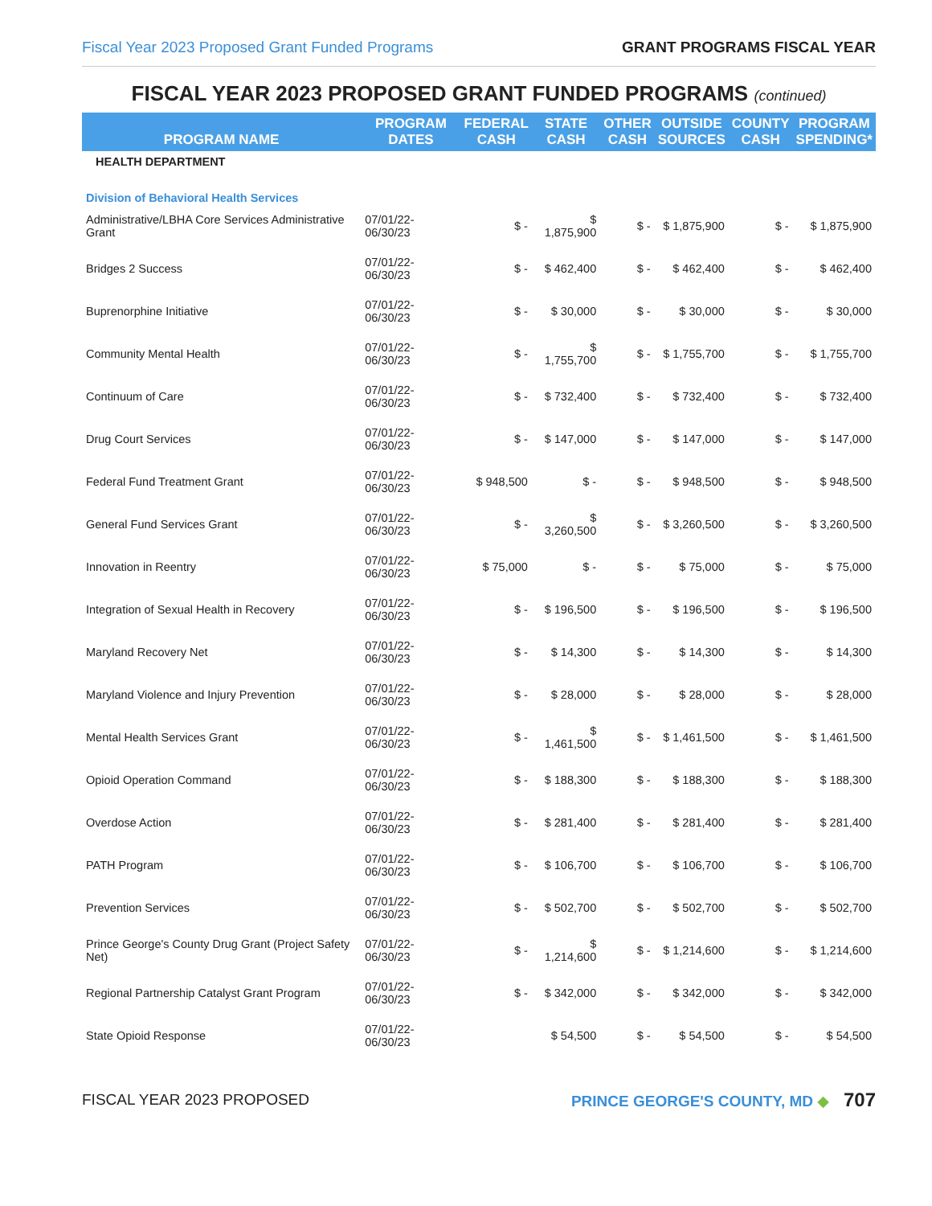Fiscal Year 2023 Proposed Grant Funded Programs GRANT PROGRAMS FISCAL YEAR
FISCAL YEAR 2023 PROPOSED GRANT FUNDED PROGRAMS (continued)
| PROGRAM NAME | PROGRAM DATES | FEDERAL CASH | STATE CASH | OTHER CASH | OUTSIDE SOURCES | COUNTY CASH | PROGRAM SPENDING* |
| --- | --- | --- | --- | --- | --- | --- | --- |
| HEALTH DEPARTMENT | | | | | | | |
| Division of Behavioral Health Services | | | | | | | |
| Administrative/LBHA Core Services Administrative Grant | 07/01/22-06/30/23 | $ - | $ 1,875,900 | $ - | $ 1,875,900 | $ - | $ 1,875,900 |
| Bridges 2 Success | 07/01/22-06/30/23 | $ - | $ 462,400 | $ - | $ 462,400 | $ - | $ 462,400 |
| Buprenorphine Initiative | 07/01/22-06/30/23 | $ - | $ 30,000 | $ - | $ 30,000 | $ - | $ 30,000 |
| Community Mental Health | 07/01/22-06/30/23 | $ - | $ 1,755,700 | $ - | $ 1,755,700 | $ - | $ 1,755,700 |
| Continuum of Care | 07/01/22-06/30/23 | $ - | $ 732,400 | $ - | $ 732,400 | $ - | $ 732,400 |
| Drug Court Services | 07/01/22-06/30/23 | $ - | $ 147,000 | $ - | $ 147,000 | $ - | $ 147,000 |
| Federal Fund Treatment Grant | 07/01/22-06/30/23 | $ 948,500 | $ - | $ - | $ 948,500 | $ - | $ 948,500 |
| General Fund Services Grant | 07/01/22-06/30/23 | $ - | $ 3,260,500 | $ - | $ 3,260,500 | $ - | $ 3,260,500 |
| Innovation in Reentry | 07/01/22-06/30/23 | $ 75,000 | $ - | $ - | $ 75,000 | $ - | $ 75,000 |
| Integration of Sexual Health in Recovery | 07/01/22-06/30/23 | $ - | $ 196,500 | $ - | $ 196,500 | $ - | $ 196,500 |
| Maryland Recovery Net | 07/01/22-06/30/23 | $ - | $ 14,300 | $ - | $ 14,300 | $ - | $ 14,300 |
| Maryland Violence and Injury Prevention | 07/01/22-06/30/23 | $ - | $ 28,000 | $ - | $ 28,000 | $ - | $ 28,000 |
| Mental Health Services Grant | 07/01/22-06/30/23 | $ - | $ 1,461,500 | $ - | $ 1,461,500 | $ - | $ 1,461,500 |
| Opioid Operation Command | 07/01/22-06/30/23 | $ - | $ 188,300 | $ - | $ 188,300 | $ - | $ 188,300 |
| Overdose Action | 07/01/22-06/30/23 | $ - | $ 281,400 | $ - | $ 281,400 | $ - | $ 281,400 |
| PATH Program | 07/01/22-06/30/23 | $ - | $ 106,700 | $ - | $ 106,700 | $ - | $ 106,700 |
| Prevention Services | 07/01/22-06/30/23 | $ - | $ 502,700 | $ - | $ 502,700 | $ - | $ 502,700 |
| Prince George's County Drug Grant (Project Safety Net) | 07/01/22-06/30/23 | $ - | $ 1,214,600 | $ - | $ 1,214,600 | $ - | $ 1,214,600 |
| Regional Partnership Catalyst Grant Program | 07/01/22-06/30/23 | $ - | $ 342,000 | $ - | $ 342,000 | $ - | $ 342,000 |
| State Opioid Response | 07/01/22-06/30/23 | | $ 54,500 | $ - | $ 54,500 | $ - | $ 54,500 |
FISCAL YEAR 2023 PROPOSED PRINCE GEORGE'S COUNTY, MD ◆ 707